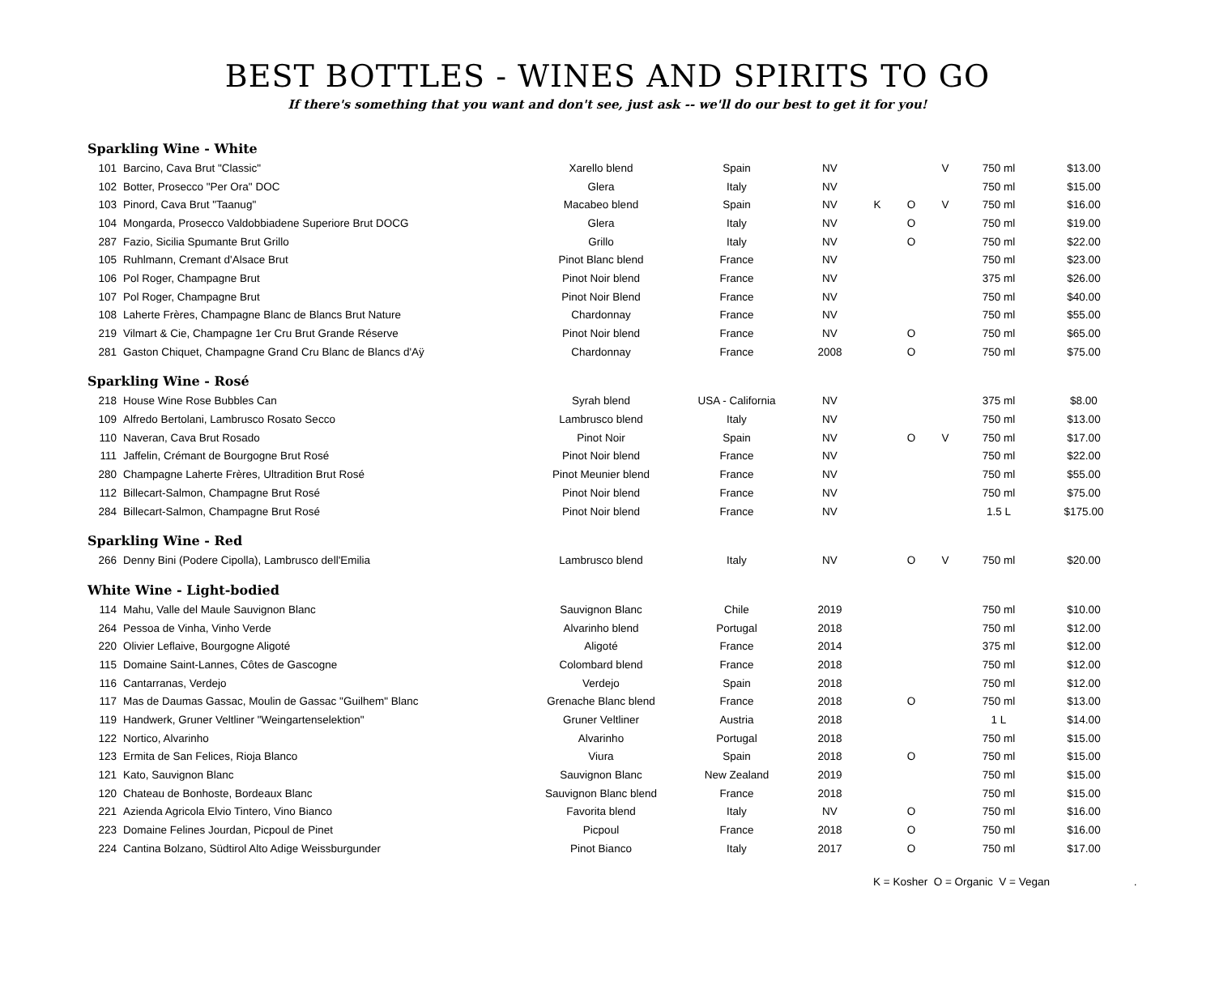BEST BOTTLES - WINES AND SPIRITS TO GO
If there's something that you want and don't see, just ask -- we'll do our best to get it for you!
| Sparkling Wine - White | | | | | | | | | |
| 101 | Barcino, Cava Brut "Classic" | Xarello blend | Spain | NV | | | V | 750 ml | $13.00 |
| 102 | Botter, Prosecco "Per Ora" DOC | Glera | Italy | NV | | | | 750 ml | $15.00 |
| 103 | Pinord, Cava Brut "Taanug" | Macabeo blend | Spain | NV | K | O | V | 750 ml | $16.00 |
| 104 | Mongarda, Prosecco Valdobbiadene Superiore Brut DOCG | Glera | Italy | NV | | O | | 750 ml | $19.00 |
| 287 | Fazio, Sicilia Spumante Brut Grillo | Grillo | Italy | NV | | O | | 750 ml | $22.00 |
| 105 | Ruhlmann, Cremant d'Alsace Brut | Pinot Blanc blend | France | NV | | | | 750 ml | $23.00 |
| 106 | Pol Roger, Champagne Brut | Pinot Noir blend | France | NV | | | | 375 ml | $26.00 |
| 107 | Pol Roger, Champagne Brut | Pinot Noir Blend | France | NV | | | | 750 ml | $40.00 |
| 108 | Laherte Frères, Champagne Blanc de Blancs Brut Nature | Chardonnay | France | NV | | | | 750 ml | $55.00 |
| 219 | Vilmart & Cie, Champagne 1er Cru Brut Grande Réserve | Pinot Noir blend | France | NV | | O | | 750 ml | $65.00 |
| 281 | Gaston Chiquet, Champagne Grand Cru Blanc de Blancs d'Aÿ | Chardonnay | France | 2008 | | O | | 750 ml | $75.00 |
| Sparkling Wine - Rosé | | | | | | | | | |
| 218 | House Wine Rose Bubbles Can | Syrah blend | USA - California | NV | | | | 375 ml | $8.00 |
| 109 | Alfredo Bertolani, Lambrusco Rosato Secco | Lambrusco blend | Italy | NV | | | | 750 ml | $13.00 |
| 110 | Naveran, Cava Brut Rosado | Pinot Noir | Spain | NV | | O | V | 750 ml | $17.00 |
| 111 | Jaffelin, Crémant de Bourgogne Brut Rosé | Pinot Noir blend | France | NV | | | | 750 ml | $22.00 |
| 280 | Champagne Laherte Frères, Ultradition Brut Rosé | Pinot Meunier blend | France | NV | | | | 750 ml | $55.00 |
| 112 | Billecart-Salmon, Champagne Brut Rosé | Pinot Noir blend | France | NV | | | | 750 ml | $75.00 |
| 284 | Billecart-Salmon, Champagne Brut Rosé | Pinot Noir blend | France | NV | | | | 1.5 L | $175.00 |
| Sparkling Wine - Red | | | | | | | | | |
| 266 | Denny Bini (Podere Cipolla), Lambrusco dell'Emilia | Lambrusco blend | Italy | NV | | O | V | 750 ml | $20.00 |
| White Wine - Light-bodied | | | | | | | | | |
| 114 | Mahu, Valle del Maule Sauvignon Blanc | Sauvignon Blanc | Chile | 2019 | | | | 750 ml | $10.00 |
| 264 | Pessoa de Vinha, Vinho Verde | Alvarinho blend | Portugal | 2018 | | | | 750 ml | $12.00 |
| 220 | Olivier Leflaive, Bourgogne Aligoté | Aligoté | France | 2014 | | | | 375 ml | $12.00 |
| 115 | Domaine Saint-Lannes, Côtes de Gascogne | Colombard blend | France | 2018 | | | | 750 ml | $12.00 |
| 116 | Cantarranas, Verdejo | Verdejo | Spain | 2018 | | | | 750 ml | $12.00 |
| 117 | Mas de Daumas Gassac, Moulin de Gassac "Guilhem" Blanc | Grenache Blanc blend | France | 2018 | | O | | 750 ml | $13.00 |
| 119 | Handwerk, Gruner Veltliner "Weingartenselektion" | Gruner Veltliner | Austria | 2018 | | | | 1 L | $14.00 |
| 122 | Nortico, Alvarinho | Alvarinho | Portugal | 2018 | | | | 750 ml | $15.00 |
| 123 | Ermita de San Felices, Rioja Blanco | Viura | Spain | 2018 | | O | | 750 ml | $15.00 |
| 121 | Kato, Sauvignon Blanc | Sauvignon Blanc | New Zealand | 2019 | | | | 750 ml | $15.00 |
| 120 | Chateau de Bonhoste, Bordeaux Blanc | Sauvignon Blanc blend | France | 2018 | | | | 750 ml | $15.00 |
| 221 | Azienda Agricola Elvio Tintero, Vino Bianco | Favorita blend | Italy | NV | | O | | 750 ml | $16.00 |
| 223 | Domaine Felines Jourdan, Picpoul de Pinet | Picpoul | France | 2018 | | O | | 750 ml | $16.00 |
| 224 | Cantina Bolzano, Südtirol Alto Adige Weissburgunder | Pinot Bianco | Italy | 2017 | | O | | 750 ml | $17.00 |
K = Kosher O = Organic V = Vegan .